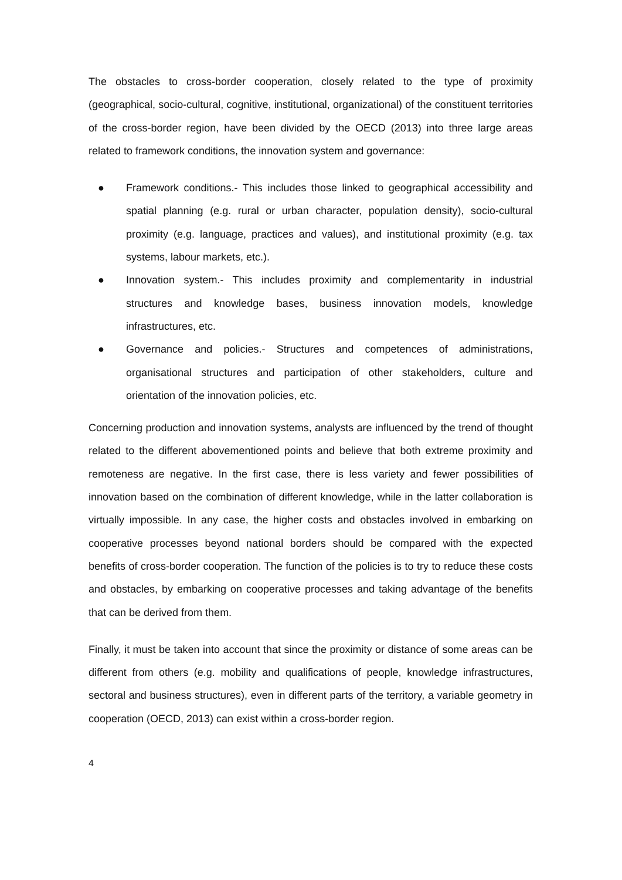The obstacles to cross-border cooperation, closely related to the type of proximity (geographical, socio-cultural, cognitive, institutional, organizational) of the constituent territories of the cross-border region, have been divided by the OECD (2013) into three large areas related to framework conditions, the innovation system and governance:
● Framework conditions.- This includes those linked to geographical accessibility and spatial planning (e.g. rural or urban character, population density), socio-cultural proximity (e.g. language, practices and values), and institutional proximity (e.g. tax systems, labour markets, etc.).
● Innovation system.- This includes proximity and complementarity in industrial structures and knowledge bases, business innovation models, knowledge infrastructures, etc.
● Governance and policies.- Structures and competences of administrations, organisational structures and participation of other stakeholders, culture and orientation of the innovation policies, etc.
Concerning production and innovation systems, analysts are influenced by the trend of thought related to the different abovementioned points and believe that both extreme proximity and remoteness are negative. In the first case, there is less variety and fewer possibilities of innovation based on the combination of different knowledge, while in the latter collaboration is virtually impossible. In any case, the higher costs and obstacles involved in embarking on cooperative processes beyond national borders should be compared with the expected benefits of cross-border cooperation. The function of the policies is to try to reduce these costs and obstacles, by embarking on cooperative processes and taking advantage of the benefits that can be derived from them.
Finally, it must be taken into account that since the proximity or distance of some areas can be different from others (e.g. mobility and qualifications of people, knowledge infrastructures, sectoral and business structures), even in different parts of the territory, a variable geometry in cooperation (OECD, 2013) can exist within a cross-border region.
4